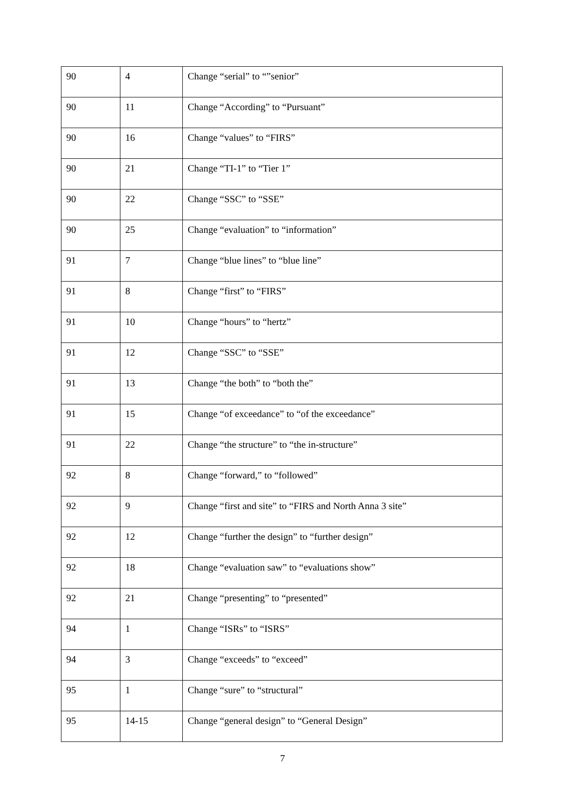| 90 | 4 | Change “serial” to “”senior” |
| 90 | 11 | Change “According” to “Pursuant” |
| 90 | 16 | Change “values” to “FIRS” |
| 90 | 21 | Change “TI-1” to “Tier 1” |
| 90 | 22 | Change “SSC” to “SSE” |
| 90 | 25 | Change “evaluation” to “information” |
| 91 | 7 | Change “blue lines” to “blue line” |
| 91 | 8 | Change “first” to “FIRS” |
| 91 | 10 | Change “hours” to “hertz” |
| 91 | 12 | Change “SSC” to “SSE” |
| 91 | 13 | Change “the both” to “both the” |
| 91 | 15 | Change “of exceedance” to “of the exceedance” |
| 91 | 22 | Change “the structure” to “the in-structure” |
| 92 | 8 | Change “forward,” to “followed” |
| 92 | 9 | Change “first and site” to “FIRS and North Anna 3 site” |
| 92 | 12 | Change “further the design” to “further design” |
| 92 | 18 | Change “evaluation saw” to “evaluations show” |
| 92 | 21 | Change “presenting” to “presented” |
| 94 | 1 | Change “ISRs” to “ISRS” |
| 94 | 3 | Change “exceeds” to “exceed” |
| 95 | 1 | Change “sure” to “structural” |
| 95 | 14-15 | Change “general design” to “General Design” |
7